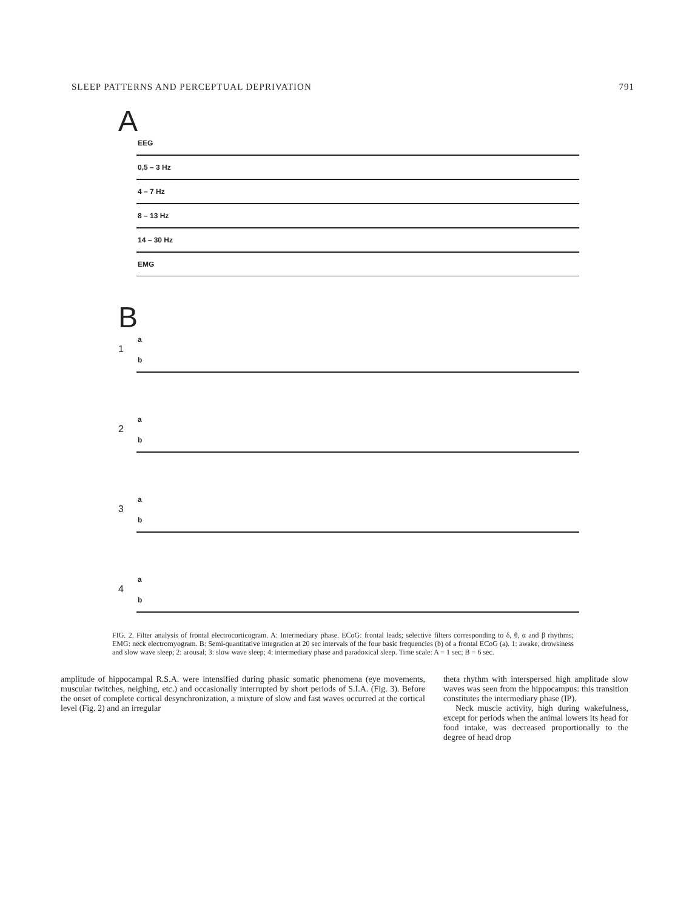SLEEP PATTERNS AND PERCEPTUAL DEPRIVATION 791
A
EEG
0,5 – 3 Hz
4 – 7 Hz
8 – 13 Hz
14 – 30 Hz
EMG
B
a
1
b
a
2
b
a
3
b
a
4
b
FIG. 2. Filter analysis of frontal electrocorticogram. A: Intermediary phase. ECoG: frontal leads; selective filters corresponding to δ, θ, α and β rhythms; EMG: neck electromyogram. B: Semi-quantitative integration at 20 sec intervals of the four basic frequencies (b) of a frontal ECoG (a). 1: awake, drowsiness and slow wave sleep; 2: arousal; 3: slow wave sleep; 4: intermediary phase and paradoxical sleep. Time scale: A = 1 sec; B = 6 sec.
amplitude of hippocampal R.S.A. were intensified during phasic somatic phenomena (eye movements, muscular twitches, neighing, etc.) and occasionally interrupted by short periods of S.I.A. (Fig. 3). Before the onset of complete cortical desynchronization, a mixture of slow and fast waves occurred at the cortical level (Fig. 2) and an irregular
theta rhythm with interspersed high amplitude slow waves was seen from the hippocampus: this transition constitutes the intermediary phase (IP).
Neck muscle activity, high during wakefulness, except for periods when the animal lowers its head for food intake, was decreased proportionally to the degree of head drop